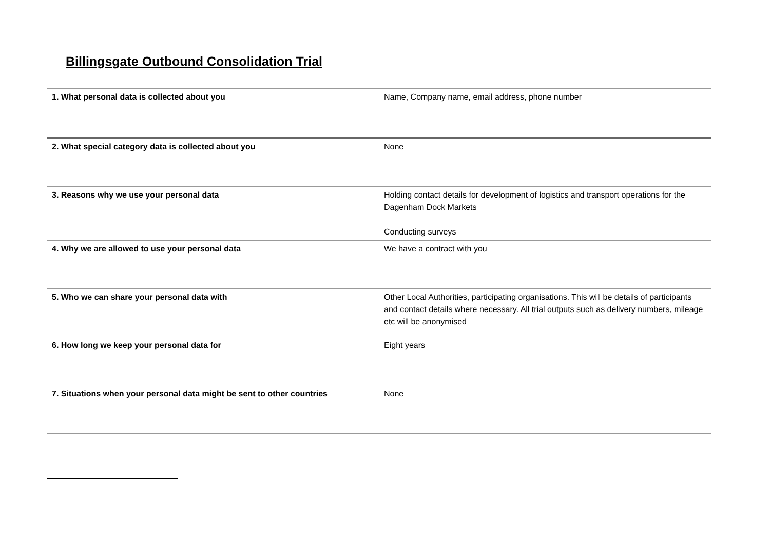Billingsgate Outbound Consolidation Trial
| 1. What personal data is collected about you | Name, Company name, email address, phone number |
| 2. What special category data is collected about you | None |
| 3. Reasons why we use your personal data | Holding contact details for development of logistics and transport operations for the Dagenham Dock Markets Conducting surveys |
| 4. Why we are allowed to use your personal data | We have a contract with you |
| 5. Who we can share your personal data with | Other Local Authorities, participating organisations. This will be details of participants and contact details where necessary. All trial outputs such as delivery numbers, mileage etc will be anonymised |
| 6. How long we keep your personal data for | Eight years |
| 7. Situations when your personal data might be sent to other countries | None |